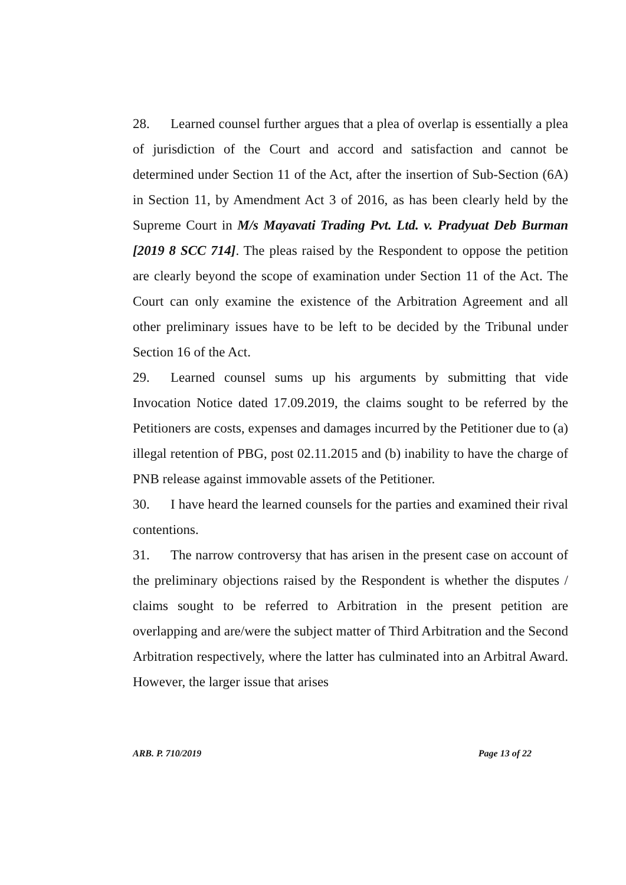28. Learned counsel further argues that a plea of overlap is essentially a plea of jurisdiction of the Court and accord and satisfaction and cannot be determined under Section 11 of the Act, after the insertion of Sub-Section (6A) in Section 11, by Amendment Act 3 of 2016, as has been clearly held by the Supreme Court in M/s Mayavati Trading Pvt. Ltd. v. Pradyuat Deb Burman [2019 8 SCC 714]. The pleas raised by the Respondent to oppose the petition are clearly beyond the scope of examination under Section 11 of the Act. The Court can only examine the existence of the Arbitration Agreement and all other preliminary issues have to be left to be decided by the Tribunal under Section 16 of the Act.
29. Learned counsel sums up his arguments by submitting that vide Invocation Notice dated 17.09.2019, the claims sought to be referred by the Petitioners are costs, expenses and damages incurred by the Petitioner due to (a) illegal retention of PBG, post 02.11.2015 and (b) inability to have the charge of PNB release against immovable assets of the Petitioner.
30. I have heard the learned counsels for the parties and examined their rival contentions.
31. The narrow controversy that has arisen in the present case on account of the preliminary objections raised by the Respondent is whether the disputes / claims sought to be referred to Arbitration in the present petition are overlapping and are/were the subject matter of Third Arbitration and the Second Arbitration respectively, where the latter has culminated into an Arbitral Award. However, the larger issue that arises
ARB. P. 710/2019 Page 13 of 22